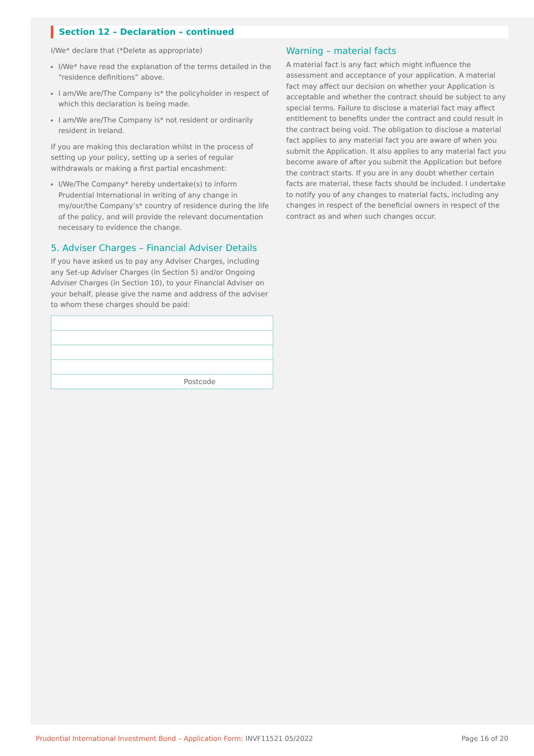Section 12 – Declaration – continued
I/We* declare that (*Delete as appropriate)
I/We* have read the explanation of the terms detailed in the “residence definitions” above.
I am/We are/The Company is* the policyholder in respect of which this declaration is being made.
I am/We are/The Company is* not resident or ordinarily resident in Ireland.
If you are making this declaration whilst in the process of setting up your policy, setting up a series of regular withdrawals or making a first partial encashment:
I/We/The Company* hereby undertake(s) to inform Prudential International in writing of any change in my/our/the Company’s* country of residence during the life of the policy, and will provide the relevant documentation necessary to evidence the change.
5. Adviser Charges – Financial Adviser Details
If you have asked us to pay any Adviser Charges, including any Set-up Adviser Charges (in Section 5) and/or Ongoing Adviser Charges (in Section 10), to your Financial Adviser on your behalf, please give the name and address of the adviser to whom these charges should be paid:
Postcode
Warning – material facts
A material fact is any fact which might influence the assessment and acceptance of your application. A material fact may affect our decision on whether your Application is acceptable and whether the contract should be subject to any special terms. Failure to disclose a material fact may affect entitlement to benefits under the contract and could result in the contract being void. The obligation to disclose a material fact applies to any material fact you are aware of when you submit the Application. It also applies to any material fact you become aware of after you submit the Application but before the contract starts. If you are in any doubt whether certain facts are material, these facts should be included. I undertake to notify you of any changes to material facts, including any changes in respect of the beneficial owners in respect of the contract as and when such changes occur.
Prudential International Investment Bond – Application Form: INVF11521 05/2022 Page 16 of 20